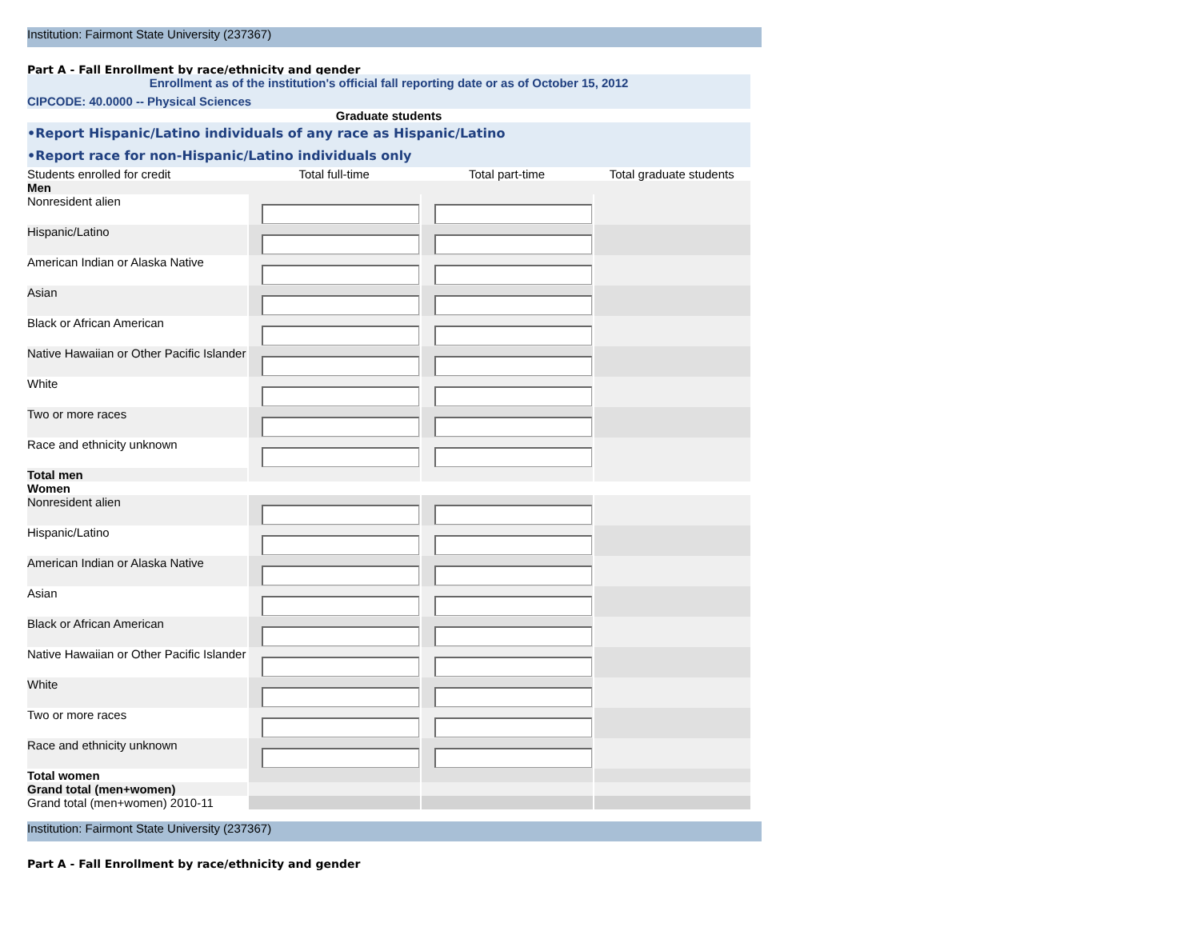Institution: Fairmont State University (237367)
Part A - Fall Enrollment by race/ethnicity and gender
Enrollment as of the institution's official fall reporting date or as of October 15, 2012
CIPCODE: 40.0000 -- Physical Sciences
Graduate students
•Report Hispanic/Latino individuals of any race as Hispanic/Latino
•Report race for non-Hispanic/Latino individuals only
| Students enrolled for credit | Total full-time | Total part-time | Total graduate students |
| Men | | | |
| Nonresident alien | | | |
| Hispanic/Latino | | | |
| American Indian or Alaska Native | | | |
| Asian | | | |
| Black or African American | | | |
| Native Hawaiian or Other Pacific Islander | | | |
| White | | | |
| Two or more races | | | |
| Race and ethnicity unknown | | | |
| Total men | | | |
| Women | | | |
| Nonresident alien | | | |
| Hispanic/Latino | | | |
| American Indian or Alaska Native | | | |
| Asian | | | |
| Black or African American | | | |
| Native Hawaiian or Other Pacific Islander | | | |
| White | | | |
| Two or more races | | | |
| Race and ethnicity unknown | | | |
| Total women | | | |
| Grand total (men+women) | | | |
| Grand total (men+women) 2010-11 | | | |
Institution: Fairmont State University (237367)
Part A - Fall Enrollment by race/ethnicity and gender